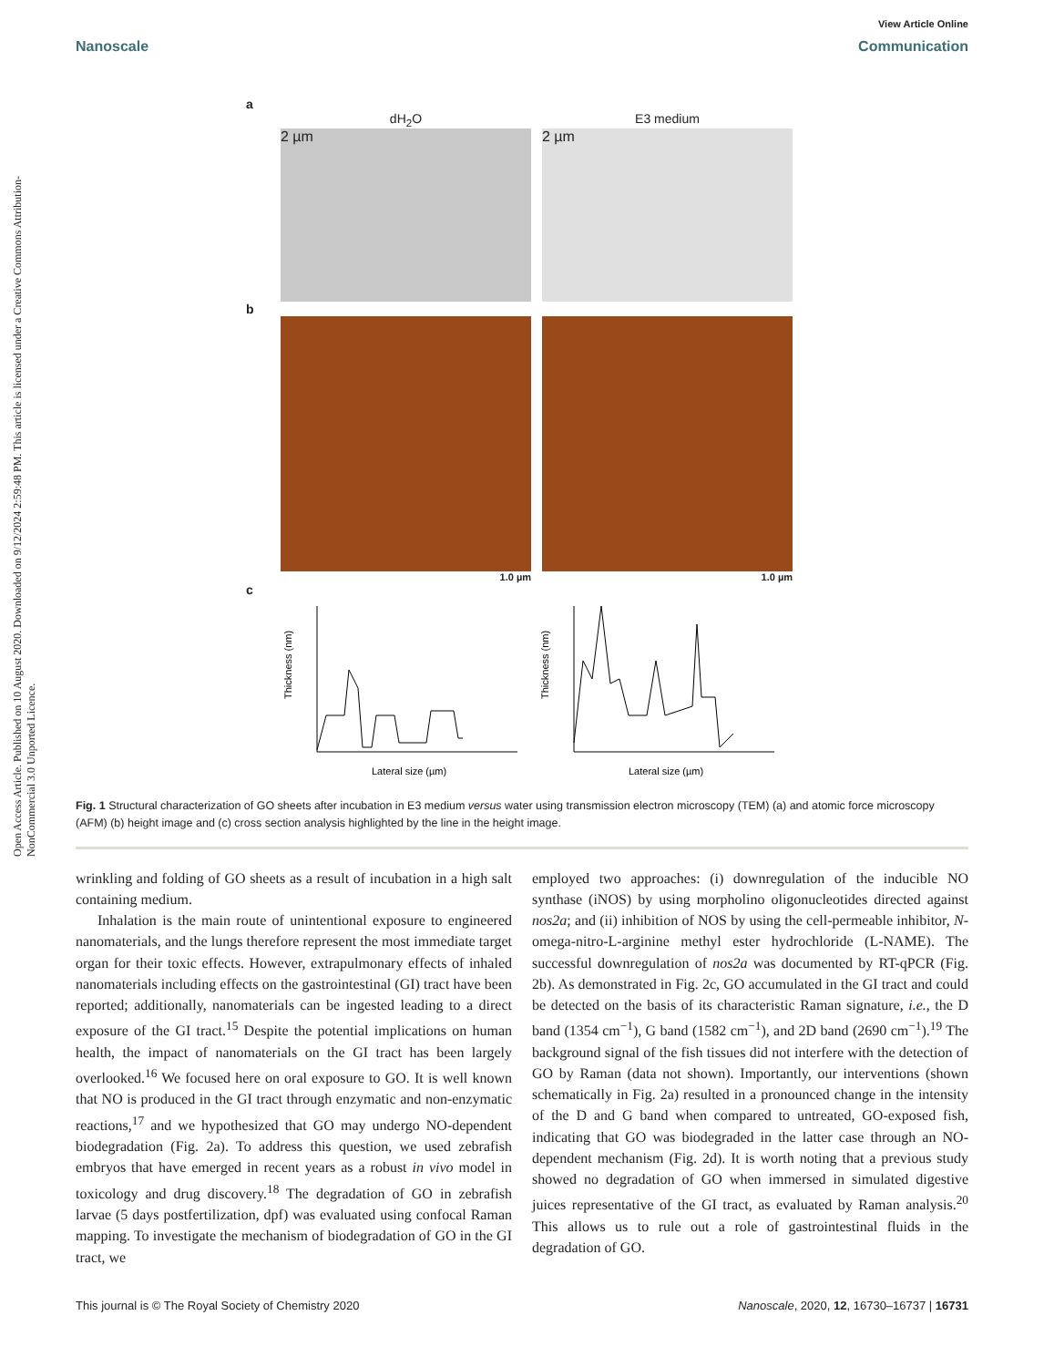View Article Online
Nanoscale Communication
Open Access Article. Published on 10 August 2020. Downloaded on 9/12/2024 2:59:48 PM. This article is licensed under a Creative Commons Attribution-NonCommercial 3.0 Unported Licence.
a
dH<sub>2</sub>O E3 medium
2 µm 2 µm
b
1.0 µm 1.0 µm
c
Thickness (nm)
Lateral size (µm)
Thickness (nm)
Lateral size (µm)
Fig. 1 Structural characterization of GO sheets after incubation in E3 medium versus water using transmission electron microscopy (TEM) (a) and atomic force microscopy (AFM) (b) height image and (c) cross section analysis highlighted by the line in the height image.
wrinkling and folding of GO sheets as a result of incubation in a high salt containing medium.
Inhalation is the main route of unintentional exposure to engineered nanomaterials, and the lungs therefore represent the most immediate target organ for their toxic effects. However, extrapulmonary effects of inhaled nanomaterials including effects on the gastrointestinal (GI) tract have been reported; additionally, nanomaterials can be ingested leading to a direct exposure of the GI tract.<sup>15</sup> Despite the potential implications on human health, the impact of nanomaterials on the GI tract has been largely overlooked.<sup>16</sup> We focused here on oral exposure to GO. It is well known that NO is produced in the GI tract through enzymatic and non-enzymatic reactions,<sup>17</sup> and we hypothesized that GO may undergo NO-dependent biodegradation (Fig. 2a). To address this question, we used zebrafish embryos that have emerged in recent years as a robust in vivo model in toxicology and drug discovery.<sup>18</sup> The degradation of GO in zebrafish larvae (5 days postfertilization, dpf) was evaluated using confocal Raman mapping. To investigate the mechanism of biodegradation of GO in the GI tract, we
employed two approaches: (i) downregulation of the inducible NO synthase (iNOS) by using morpholino oligonucleotides directed against nos2a; and (ii) inhibition of NOS by using the cell-permeable inhibitor, N-omega-nitro-L-arginine methyl ester hydrochloride (L-NAME). The successful downregulation of nos2a was documented by RT-qPCR (Fig. 2b). As demonstrated in Fig. 2c, GO accumulated in the GI tract and could be detected on the basis of its characteristic Raman signature, i.e., the D band (1354 cm<sup>−1</sup>), G band (1582 cm<sup>−1</sup>), and 2D band (2690 cm<sup>−1</sup>).<sup>19</sup> The background signal of the fish tissues did not interfere with the detection of GO by Raman (data not shown). Importantly, our interventions (shown schematically in Fig. 2a) resulted in a pronounced change in the intensity of the D and G band when compared to untreated, GO-exposed fish, indicating that GO was biodegraded in the latter case through an NO-dependent mechanism (Fig. 2d). It is worth noting that a previous study showed no degradation of GO when immersed in simulated digestive juices representative of the GI tract, as evaluated by Raman analysis.<sup>20</sup> This allows us to rule out a role of gastrointestinal fluids in the degradation of GO.
This journal is © The Royal Society of Chemistry 2020 Nanoscale, 2020, 12, 16730–16737 | 16731